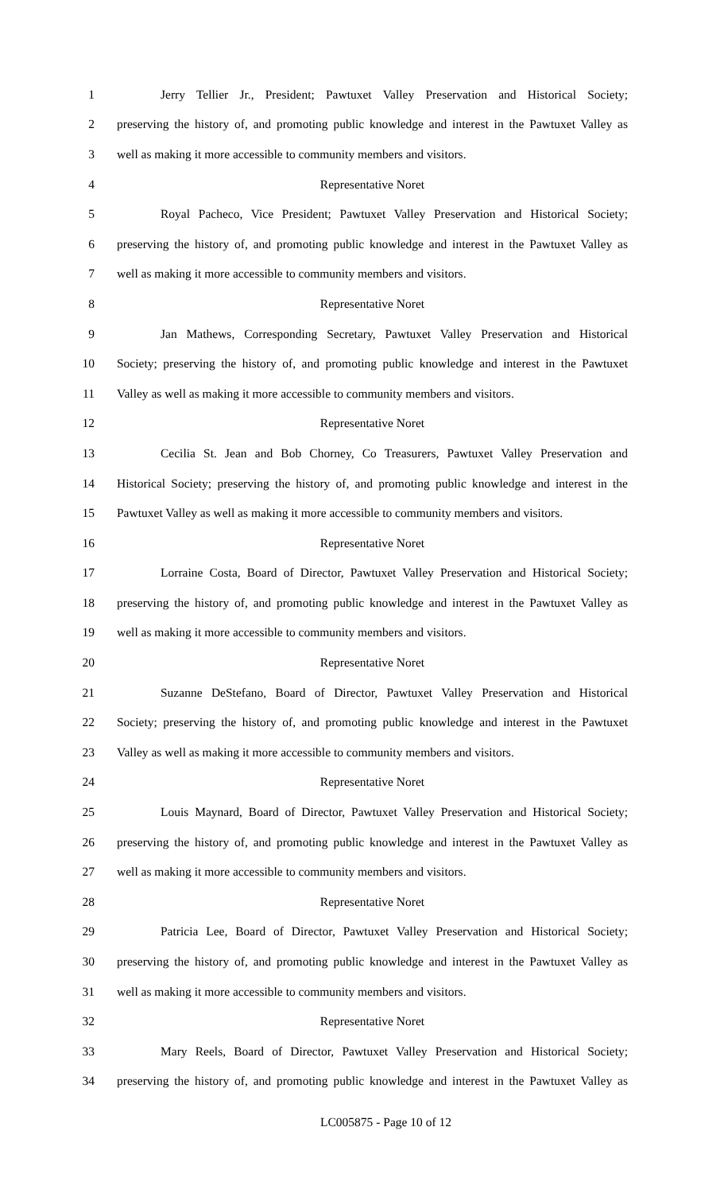1 Jerry Tellier Jr., President; Pawtuxet Valley Preservation and Historical Society;
2 preserving the history of, and promoting public knowledge and interest in the Pawtuxet Valley as
3 well as making it more accessible to community members and visitors.
4 Representative Noret
5 Royal Pacheco, Vice President; Pawtuxet Valley Preservation and Historical Society;
6 preserving the history of, and promoting public knowledge and interest in the Pawtuxet Valley as
7 well as making it more accessible to community members and visitors.
8 Representative Noret
9 Jan Mathews, Corresponding Secretary, Pawtuxet Valley Preservation and Historical
10 Society; preserving the history of, and promoting public knowledge and interest in the Pawtuxet
11 Valley as well as making it more accessible to community members and visitors.
12 Representative Noret
13 Cecilia St. Jean and Bob Chorney, Co Treasurers, Pawtuxet Valley Preservation and
14 Historical Society; preserving the history of, and promoting public knowledge and interest in the
15 Pawtuxet Valley as well as making it more accessible to community members and visitors.
16 Representative Noret
17 Lorraine Costa, Board of Director, Pawtuxet Valley Preservation and Historical Society;
18 preserving the history of, and promoting public knowledge and interest in the Pawtuxet Valley as
19 well as making it more accessible to community members and visitors.
20 Representative Noret
21 Suzanne DeStefano, Board of Director, Pawtuxet Valley Preservation and Historical
22 Society; preserving the history of, and promoting public knowledge and interest in the Pawtuxet
23 Valley as well as making it more accessible to community members and visitors.
24 Representative Noret
25 Louis Maynard, Board of Director, Pawtuxet Valley Preservation and Historical Society;
26 preserving the history of, and promoting public knowledge and interest in the Pawtuxet Valley as
27 well as making it more accessible to community members and visitors.
28 Representative Noret
29 Patricia Lee, Board of Director, Pawtuxet Valley Preservation and Historical Society;
30 preserving the history of, and promoting public knowledge and interest in the Pawtuxet Valley as
31 well as making it more accessible to community members and visitors.
32 Representative Noret
33 Mary Reels, Board of Director, Pawtuxet Valley Preservation and Historical Society;
34 preserving the history of, and promoting public knowledge and interest in the Pawtuxet Valley as
LC005875 - Page 10 of 12